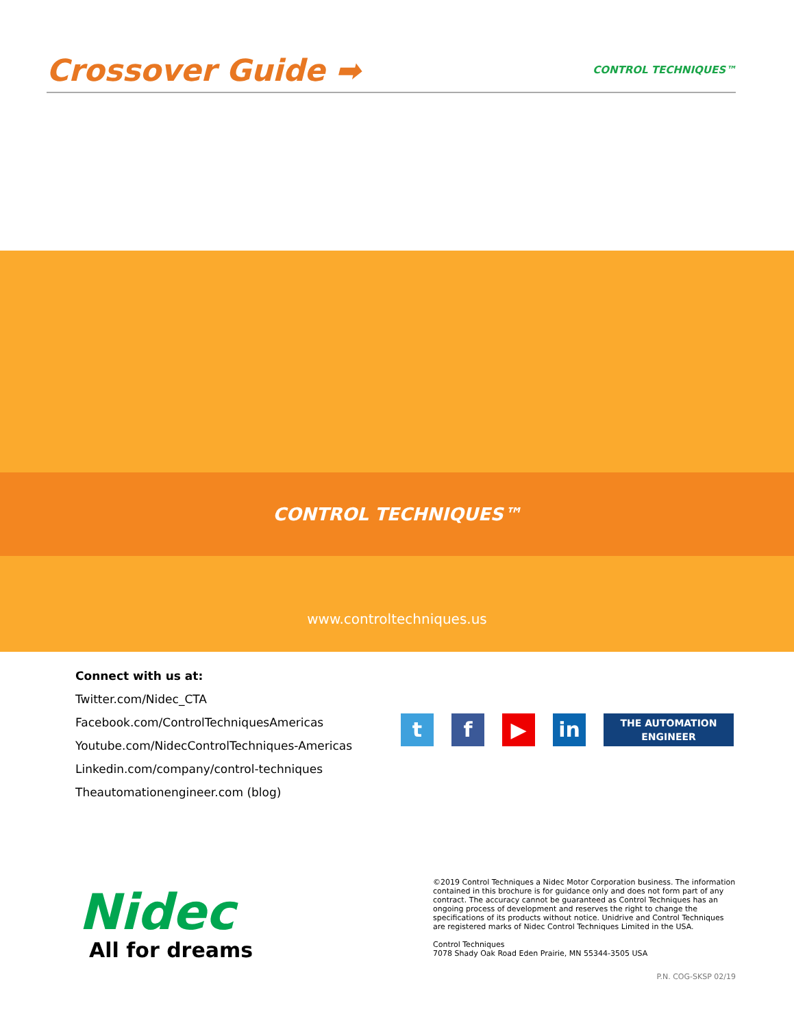Crossover Guide ➡ CONTROL TECHNIQUES™
CONTROL TECHNIQUES™
www.controltechniques.us
Connect with us at:
Twitter.com/Nidec_CTA
Facebook.com/ControlTechniquesAmericas
Youtube.com/NidecControlTechniques-Americas
Linkedin.com/company/control-techniques
Theautomationengineer.com (blog)
t f ▶ in
THE AUTOMATION
ENGINEER
Nidec
All for dreams
©2019 Control Techniques a Nidec Motor Corporation business. The information contained in this brochure is for guidance only and does not form part of any contract. The accuracy cannot be guaranteed as Control Techniques has an ongoing process of development and reserves the right to change the specifications of its products without notice. Unidrive and Control Techniques are registered marks of Nidec Control Techniques Limited in the USA.
Control Techniques
7078 Shady Oak Road Eden Prairie, MN 55344-3505 USA
P.N. COG-SKSP 02/19